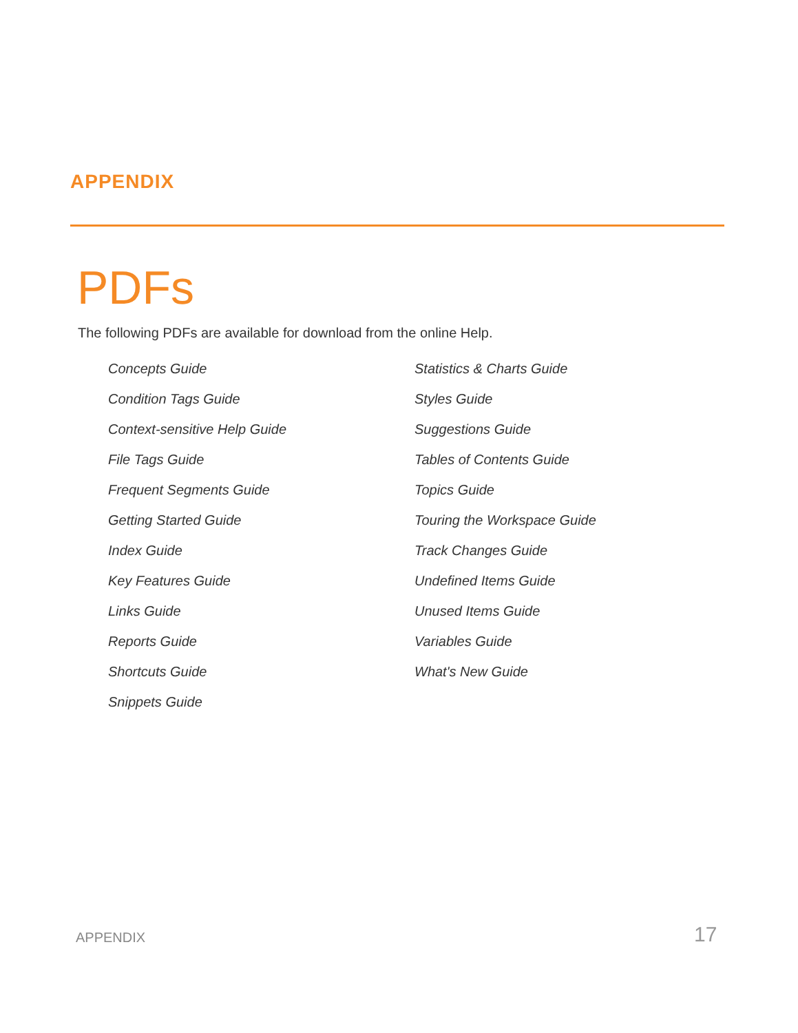APPENDIX
PDFs
The following PDFs are available for download from the online Help.
Concepts Guide
Condition Tags Guide
Context-sensitive Help Guide
File Tags Guide
Frequent Segments Guide
Getting Started Guide
Index Guide
Key Features Guide
Links Guide
Reports Guide
Shortcuts Guide
Snippets Guide
Statistics & Charts Guide
Styles Guide
Suggestions Guide
Tables of Contents Guide
Topics Guide
Touring the Workspace Guide
Track Changes Guide
Undefined Items Guide
Unused Items Guide
Variables Guide
What's New Guide
APPENDIX 17